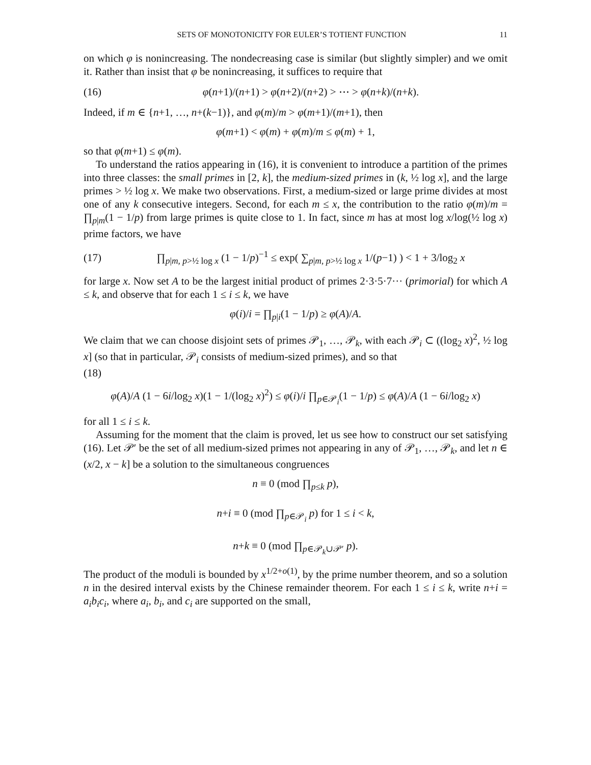SETS OF MONOTONICITY FOR EULER’S TOTIENT FUNCTION 11
on which φ is nonincreasing. The nondecreasing case is similar (but slightly simpler) and we omit it. Rather than insist that φ be nonincreasing, it suffices to require that
(16) φ(n+1)/(n+1) > φ(n+2)/(n+2) > ⋯ > φ(n+k)/(n+k).
Indeed, if m ∈ {n+1, …, n+(k−1)}, and φ(m)/m > φ(m+1)/(m+1), then
φ(m+1) < φ(m) + φ(m)/m ≤ φ(m) + 1,
so that φ(m+1) ≤ φ(m).
To understand the ratios appearing in (16), it is convenient to introduce a partition of the primes into three classes: the small primes in [2, k], the medium-sized primes in (k, ½ log x], and the large primes > ½ log x. We make two observations. First, a medium-sized or large prime divides at most one of any k consecutive integers. Second, for each m ≤ x, the contribution to the ratio φ(m)/m = ∏<sub>p|m</sub>(1 − 1/p) from large primes is quite close to 1. In fact, since m has at most log x/log(½ log x) prime factors, we have
(17) ∏<sub>p|m, p>½ log x</sub> (1 − 1/p)<sup>−1</sup> ≤ exp( ∑<sub>p|m, p>½ log x</sub> 1/(p−1) ) < 1 + 3/log<sub>2</sub> x
for large x. Now set A to be the largest initial product of primes 2·3·5·7··· (primorial) for which A ≤ k, and observe that for each 1 ≤ i ≤ k, we have
φ(i)/i = ∏<sub>p|i</sub>(1 − 1/p) ≥ φ(A)/A.
We claim that we can choose disjoint sets of primes 𝒫<sub>1</sub>, …, 𝒫<sub>k</sub>, with each 𝒫<sub>i</sub> ⊂ ((log<sub>2</sub> x)<sup>2</sup>, ½ log x] (so that in particular, 𝒫<sub>i</sub> consists of medium-sized primes), and so that
(18)
φ(A)/A (1 − 6i/log<sub>2</sub> x)(1 − 1/(log<sub>2</sub> x)<sup>2</sup>) ≤ φ(i)/i ∏<sub>p∈𝒫<sub>i</sub></sub>(1 − 1/p) ≤ φ(A)/A (1 − 6i/log<sub>2</sub> x)
for all 1 ≤ i ≤ k.
Assuming for the moment that the claim is proved, let us see how to construct our set satisfying (16). Let 𝒫′ be the set of all medium-sized primes not appearing in any of 𝒫<sub>1</sub>, …, 𝒫<sub>k</sub>, and let n ∈ (x/2, x − k] be a solution to the simultaneous congruences
n ≡ 0 (mod ∏<sub>p≤k</sub> p),
n+i ≡ 0 (mod ∏<sub>p∈𝒫<sub>i</sub></sub> p) for 1 ≤ i < k,
n+k ≡ 0 (mod ∏<sub>p∈𝒫<sub>k</sub>∪𝒫′</sub> p).
The product of the moduli is bounded by x<sup>1/2+o(1)</sup>, by the prime number theorem, and so a solution n in the desired interval exists by the Chinese remainder theorem. For each 1 ≤ i ≤ k, write n+i = a<sub>i</sub>b<sub>i</sub>c<sub>i</sub>, where a<sub>i</sub>, b<sub>i</sub>, and c<sub>i</sub> are supported on the small,